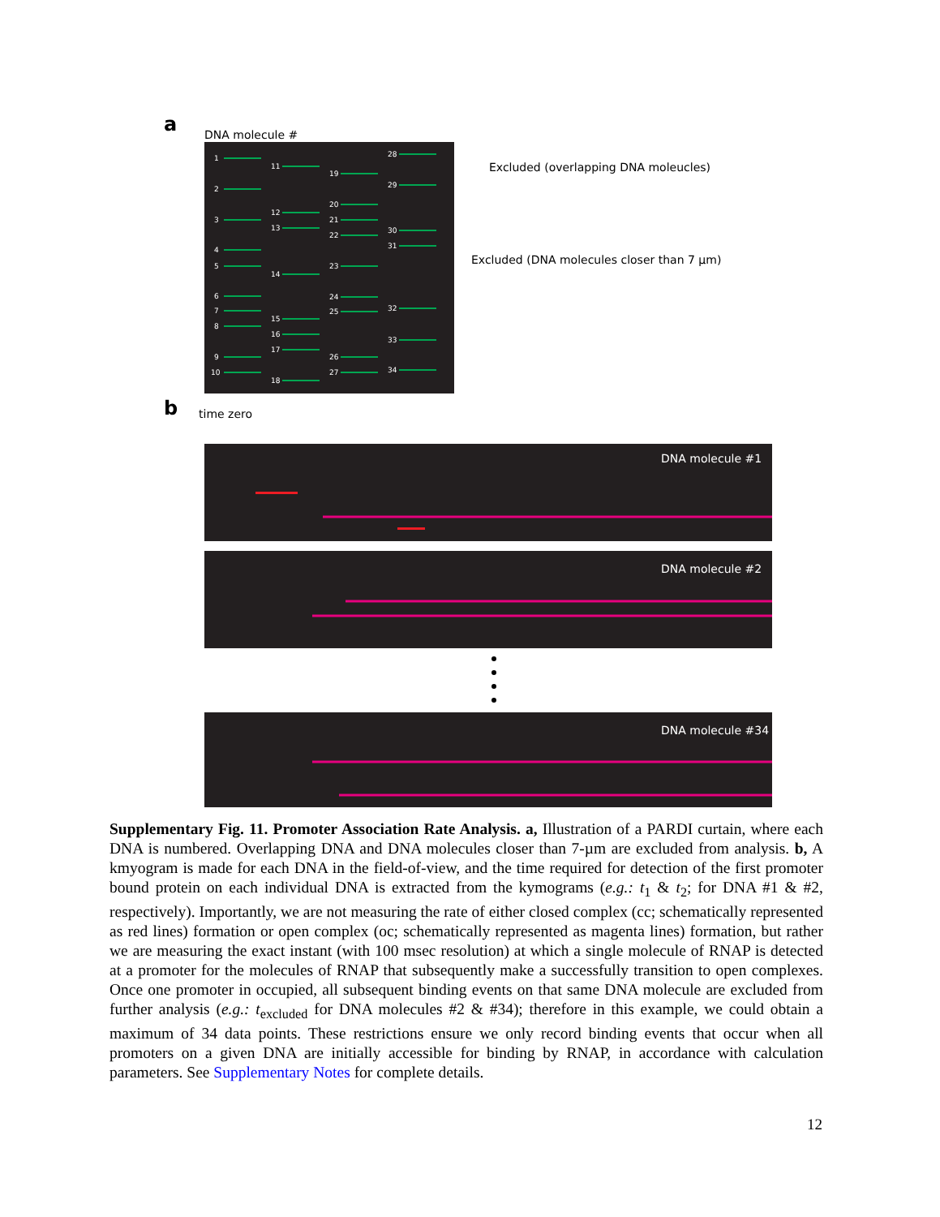a
DNA molecule #
1
2
3
4
5
6
7
8
9
10
11
12
13
14
15
16
17
18
19
20
21
22
23
24
25
26
27
28
29
30
31
32
33
34
Excluded (overlapping DNA moleucles)
Excluded (DNA molecules closer than 7 μm)
b
time zero
DNA molecule #1
DNA molecule #2
DNA molecule #34
Supplementary Fig. 11. Promoter Association Rate Analysis. a, Illustration of a PARDI curtain, where each DNA is numbered. Overlapping DNA and DNA molecules closer than 7-µm are excluded from analysis. b, A kmyogram is made for each DNA in the field-of-view, and the time required for detection of the first promoter bound protein on each individual DNA is extracted from the kymograms (e.g.: t<sub>1</sub> & t<sub>2</sub>; for DNA #1 & #2, respectively). Importantly, we are not measuring the rate of either closed complex (cc; schematically represented as red lines) formation or open complex (oc; schematically represented as magenta lines) formation, but rather we are measuring the exact instant (with 100 msec resolution) at which a single molecule of RNAP is detected at a promoter for the molecules of RNAP that subsequently make a successfully transition to open complexes. Once one promoter in occupied, all subsequent binding events on that same DNA molecule are excluded from further analysis (e.g.: t<sub>excluded</sub> for DNA molecules #2 & #34); therefore in this example, we could obtain a maximum of 34 data points. These restrictions ensure we only record binding events that occur when all promoters on a given DNA are initially accessible for binding by RNAP, in accordance with calculation parameters. See Supplementary Notes for complete details.
12